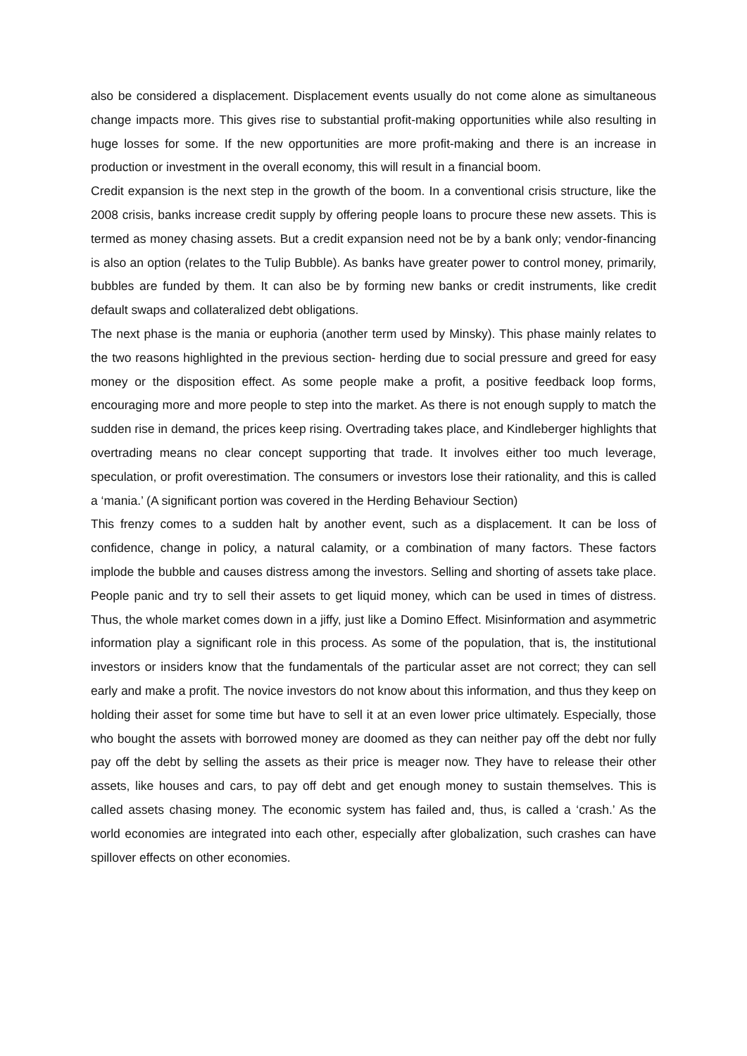also be considered a displacement. Displacement events usually do not come alone as simultaneous change impacts more. This gives rise to substantial profit-making opportunities while also resulting in huge losses for some. If the new opportunities are more profit-making and there is an increase in production or investment in the overall economy, this will result in a financial boom.
Credit expansion is the next step in the growth of the boom. In a conventional crisis structure, like the 2008 crisis, banks increase credit supply by offering people loans to procure these new assets. This is termed as money chasing assets. But a credit expansion need not be by a bank only; vendor-financing is also an option (relates to the Tulip Bubble). As banks have greater power to control money, primarily, bubbles are funded by them. It can also be by forming new banks or credit instruments, like credit default swaps and collateralized debt obligations.
The next phase is the mania or euphoria (another term used by Minsky). This phase mainly relates to the two reasons highlighted in the previous section- herding due to social pressure and greed for easy money or the disposition effect. As some people make a profit, a positive feedback loop forms, encouraging more and more people to step into the market. As there is not enough supply to match the sudden rise in demand, the prices keep rising. Overtrading takes place, and Kindleberger highlights that overtrading means no clear concept supporting that trade. It involves either too much leverage, speculation, or profit overestimation. The consumers or investors lose their rationality, and this is called a ‘mania.’ (A significant portion was covered in the Herding Behaviour Section)
This frenzy comes to a sudden halt by another event, such as a displacement. It can be loss of confidence, change in policy, a natural calamity, or a combination of many factors. These factors implode the bubble and causes distress among the investors. Selling and shorting of assets take place. People panic and try to sell their assets to get liquid money, which can be used in times of distress. Thus, the whole market comes down in a jiffy, just like a Domino Effect. Misinformation and asymmetric information play a significant role in this process. As some of the population, that is, the institutional investors or insiders know that the fundamentals of the particular asset are not correct; they can sell early and make a profit. The novice investors do not know about this information, and thus they keep on holding their asset for some time but have to sell it at an even lower price ultimately. Especially, those who bought the assets with borrowed money are doomed as they can neither pay off the debt nor fully pay off the debt by selling the assets as their price is meager now. They have to release their other assets, like houses and cars, to pay off debt and get enough money to sustain themselves. This is called assets chasing money. The economic system has failed and, thus, is called a ‘crash.’ As the world economies are integrated into each other, especially after globalization, such crashes can have spillover effects on other economies.